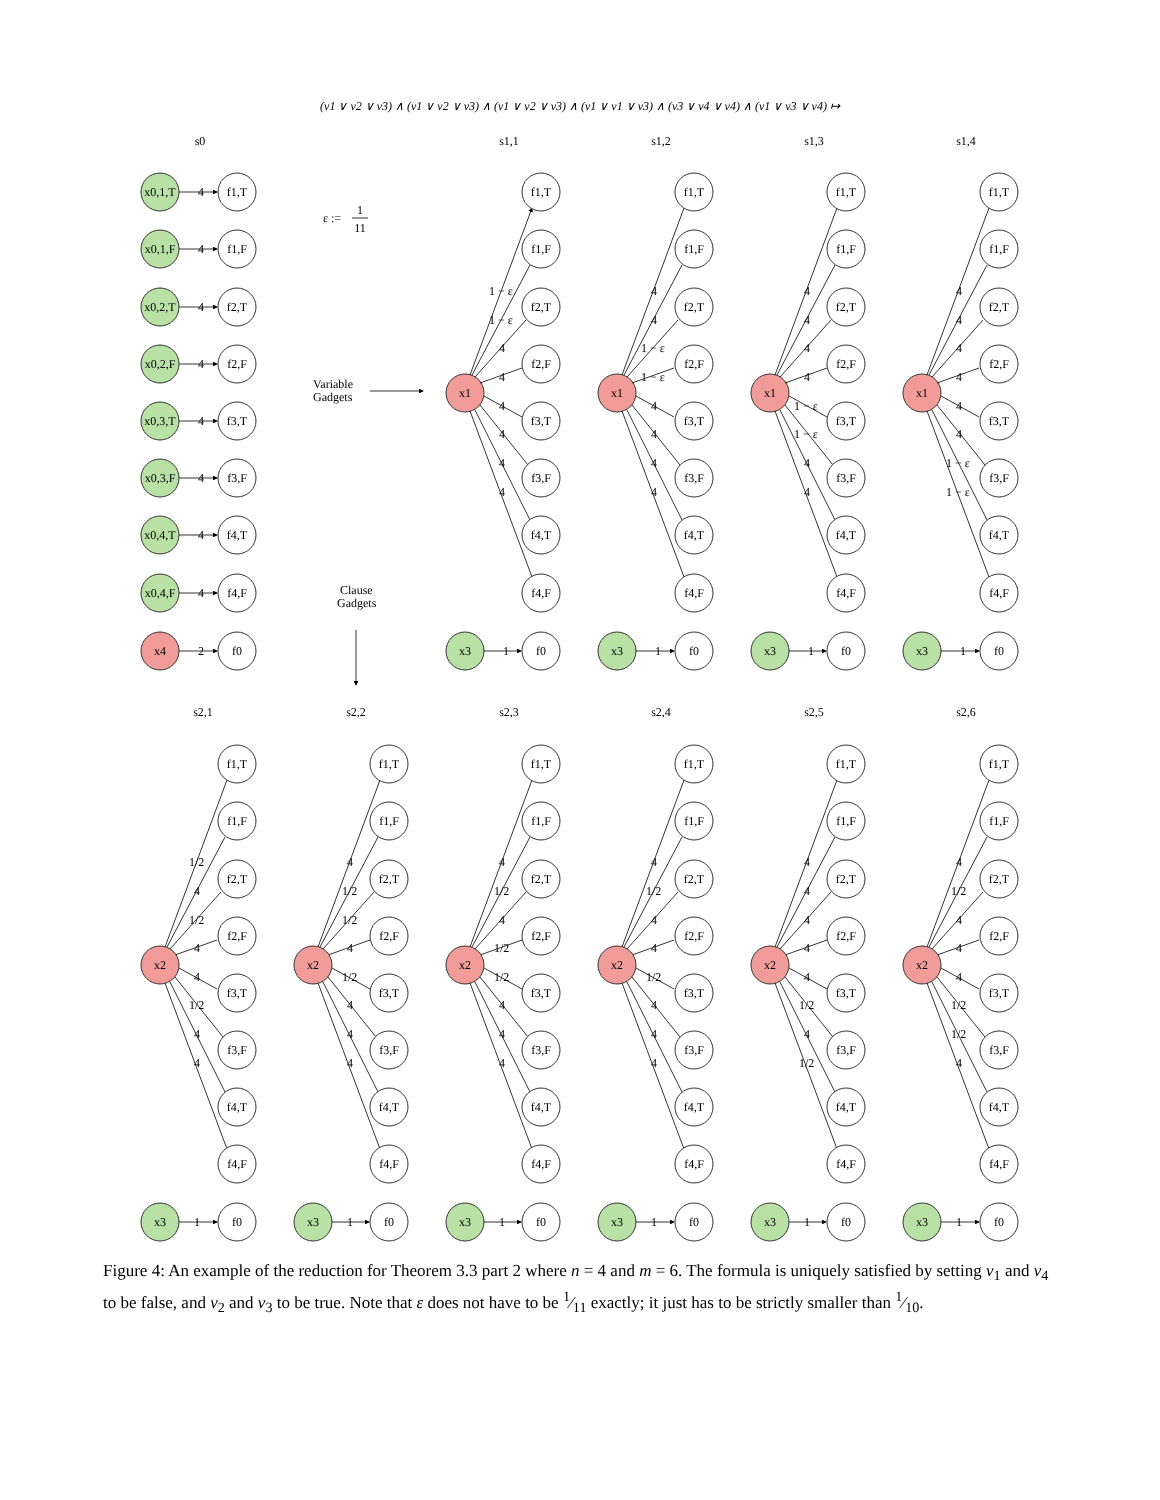(v1 ∨ v2 ∨ v3) ∧ (v1 ∨ v2 ∨ v3) ∧ (v1 ∨ v2 ∨ v3) ∧ (v1 ∨ v1 ∨ v3) ∧ (v3 ∨ v4 ∨ v4) ∧ (v1 ∨ v3 ∨ v4) ↦
s0
s1,1
s1,2
s1,3
s1,4
x0,1,T
4
f1,T
x0,1,F
4
f1,F
x0,2,T
4
f2,T
x0,2,F
4
f2,F
x0,3,T
4
f3,T
x0,3,F
4
f3,F
x0,4,T
4
f4,T
x0,4,F
4
f4,F
x4
2
f0
ε :=
1
11
Variable
Gadgets
Clause
Gadgets
x1
x1
x1
x1
1 − ε
1 − ε
4
4
4
4
4
4
4
4
1 − ε
1 − ε
4
4
4
4
4
4
4
4
1 − ε
1 − ε
4
4
4
4
4
4
4
4
1 − ε
1 − ε
f1,T
f1,F
f2,T
f2,F
f3,T
f3,F
f4,T
f4,F
f1,T
f1,F
f2,T
f2,F
f3,T
f3,F
f4,T
f4,F
f1,T
f1,F
f2,T
f2,F
f3,T
f3,F
f4,T
f4,F
f1,T
f1,F
f2,T
f2,F
f3,T
f3,F
f4,T
f4,F
x3
1
f0
x3
1
f0
x3
1
f0
x3
1
f0
s2,1
s2,2
s2,3
s2,4
s2,5
s2,6
x2
1/2
4
1/2
4
4
1/2
4
4
x2
4
1/2
1/2
4
1/2
4
4
4
x2
4
1/2
4
1/2
1/2
4
4
4
x2
4
1/2
4
4
1/2
4
4
4
x2
4
4
4
4
4
1/2
4
1/2
x2
4
1/2
4
4
4
1/2
1/2
4
f1,T
f1,F
f2,T
f2,F
f3,T
f3,F
f4,T
f4,F
f1,T
f1,F
f2,T
f2,F
f3,T
f3,F
f4,T
f4,F
f1,T
f1,F
f2,T
f2,F
f3,T
f3,F
f4,T
f4,F
f1,T
f1,F
f2,T
f2,F
f3,T
f3,F
f4,T
f4,F
f1,T
f1,F
f2,T
f2,F
f3,T
f3,F
f4,T
f4,F
f1,T
f1,F
f2,T
f2,F
f3,T
f3,F
f4,T
f4,F
x3
1
f0
x3
1
f0
x3
1
f0
x3
1
f0
x3
1
f0
x3
1
f0
Figure 4: An example of the reduction for Theorem 3.3 part 2 where n = 4 and m = 6. The formula is uniquely satisfied by setting v<sub>1</sub> and v<sub>4</sub> to be false, and v<sub>2</sub> and v<sub>3</sub> to be true. Note that ε does not have to be 1⁄11 exactly; it just has to be strictly smaller than 1⁄10.